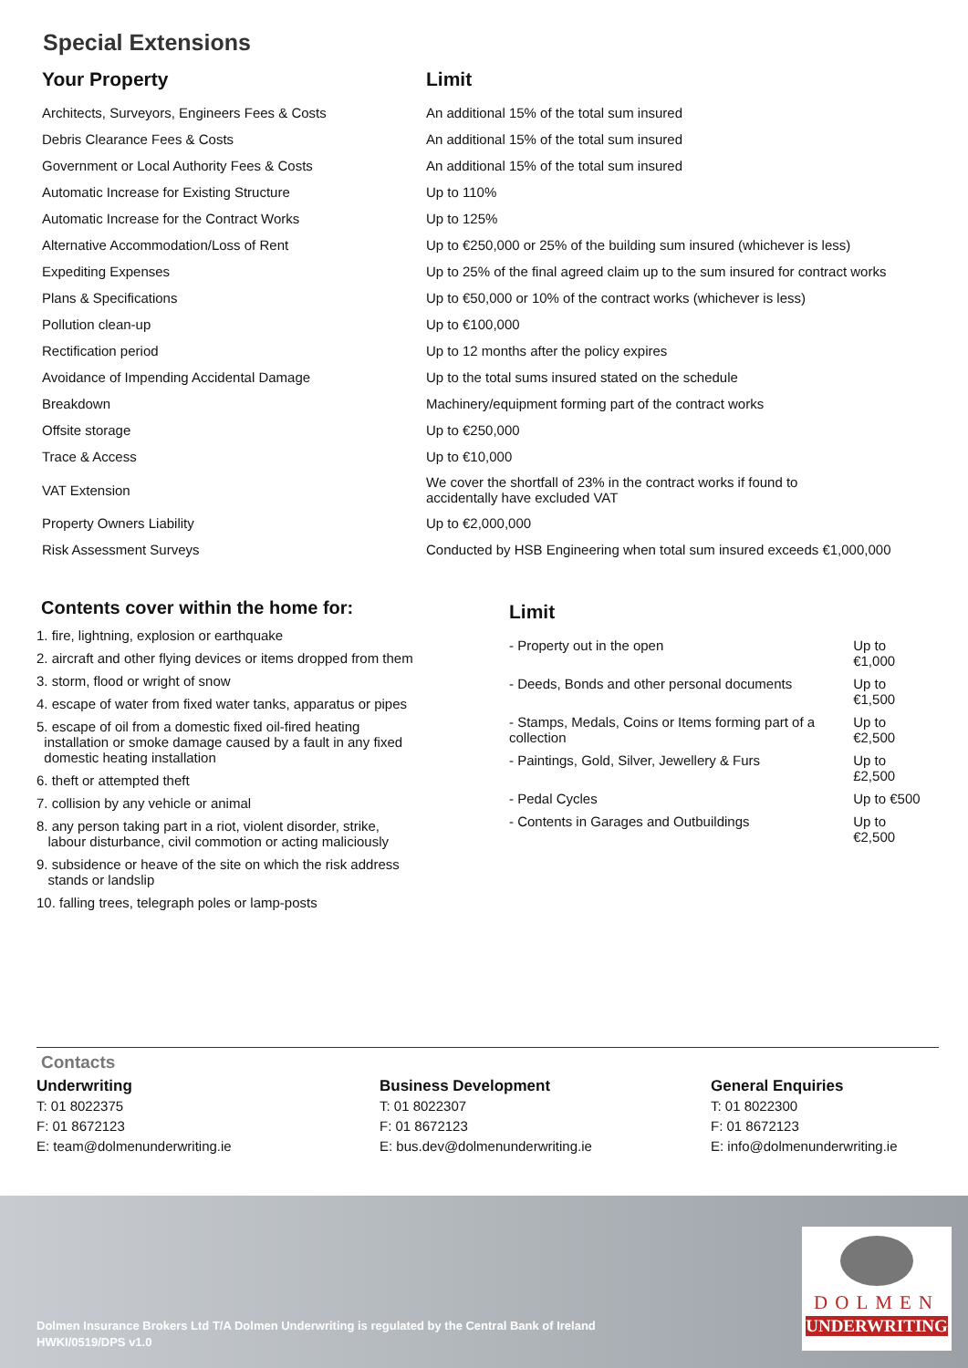Special Extensions
| Your Property | Limit |
| --- | --- |
| Architects, Surveyors, Engineers Fees & Costs | An additional 15% of the total sum insured |
| Debris Clearance Fees & Costs | An additional 15% of the total sum insured |
| Government or Local Authority Fees & Costs | An additional 15% of the total sum insured |
| Automatic Increase for Existing Structure | Up to 110% |
| Automatic Increase for the Contract Works | Up to 125% |
| Alternative Accommodation/Loss of Rent | Up to €250,000 or 25% of the building sum insured (whichever is less) |
| Expediting Expenses | Up to 25% of the final agreed claim up to the sum insured for contract works |
| Plans & Specifications | Up to €50,000 or 10% of the contract works (whichever is less) |
| Pollution clean-up | Up to €100,000 |
| Rectification period | Up to 12 months after the policy expires |
| Avoidance of Impending Accidental Damage | Up to the total sums insured stated on the schedule |
| Breakdown | Machinery/equipment forming part of the contract works |
| Offsite storage | Up to €250,000 |
| Trace & Access | Up to €10,000 |
| VAT Extension | We cover the shortfall of 23% in the contract works if found to accidentally have excluded VAT |
| Property Owners Liability | Up to €2,000,000 |
| Risk Assessment Surveys | Conducted by HSB Engineering when total sum insured exceeds €1,000,000 |
Contents cover within the home for:
1. fire, lightning, explosion or earthquake
2. aircraft and other flying devices or items dropped from them
3. storm, flood or wright of snow
4. escape of water from fixed water tanks, apparatus or pipes
5. escape of oil from a domestic fixed oil-fired heating
installation or smoke damage caused by a fault in any fixed
domestic heating installation
6. theft or attempted theft
7. collision by any vehicle or animal
8. any person taking part in a riot, violent disorder, strike,
labour disturbance, civil commotion or acting maliciously
9. subsidence or heave of the site on which the risk address
stands or landslip
10. falling trees, telegraph poles or lamp-posts
Limit
| - Property out in the open | Up to €1,000 |
| - Deeds, Bonds and other personal documents | Up to €1,500 |
| - Stamps, Medals, Coins or Items forming part of a collection | Up to €2,500 |
| - Paintings, Gold, Silver, Jewellery & Furs | Up to £2,500 |
| - Pedal Cycles | Up to €500 |
| - Contents in Garages and Outbuildings | Up to €2,500 |
Contacts
Underwriting
T: 01 8022375
F: 01 8672123
E: team@dolmenunderwriting.ie
Business Development
T: 01 8022307
F: 01 8672123
E: bus.dev@dolmenunderwriting.ie
General Enquiries
T: 01 8022300
F: 01 8672123
E: info@dolmenunderwriting.ie
Dolmen Insurance Brokers Ltd T/A Dolmen Underwriting is regulated by the Central Bank of Ireland
HWKI/0519/DPS v1.0
DOLMEN
UNDERWRITING